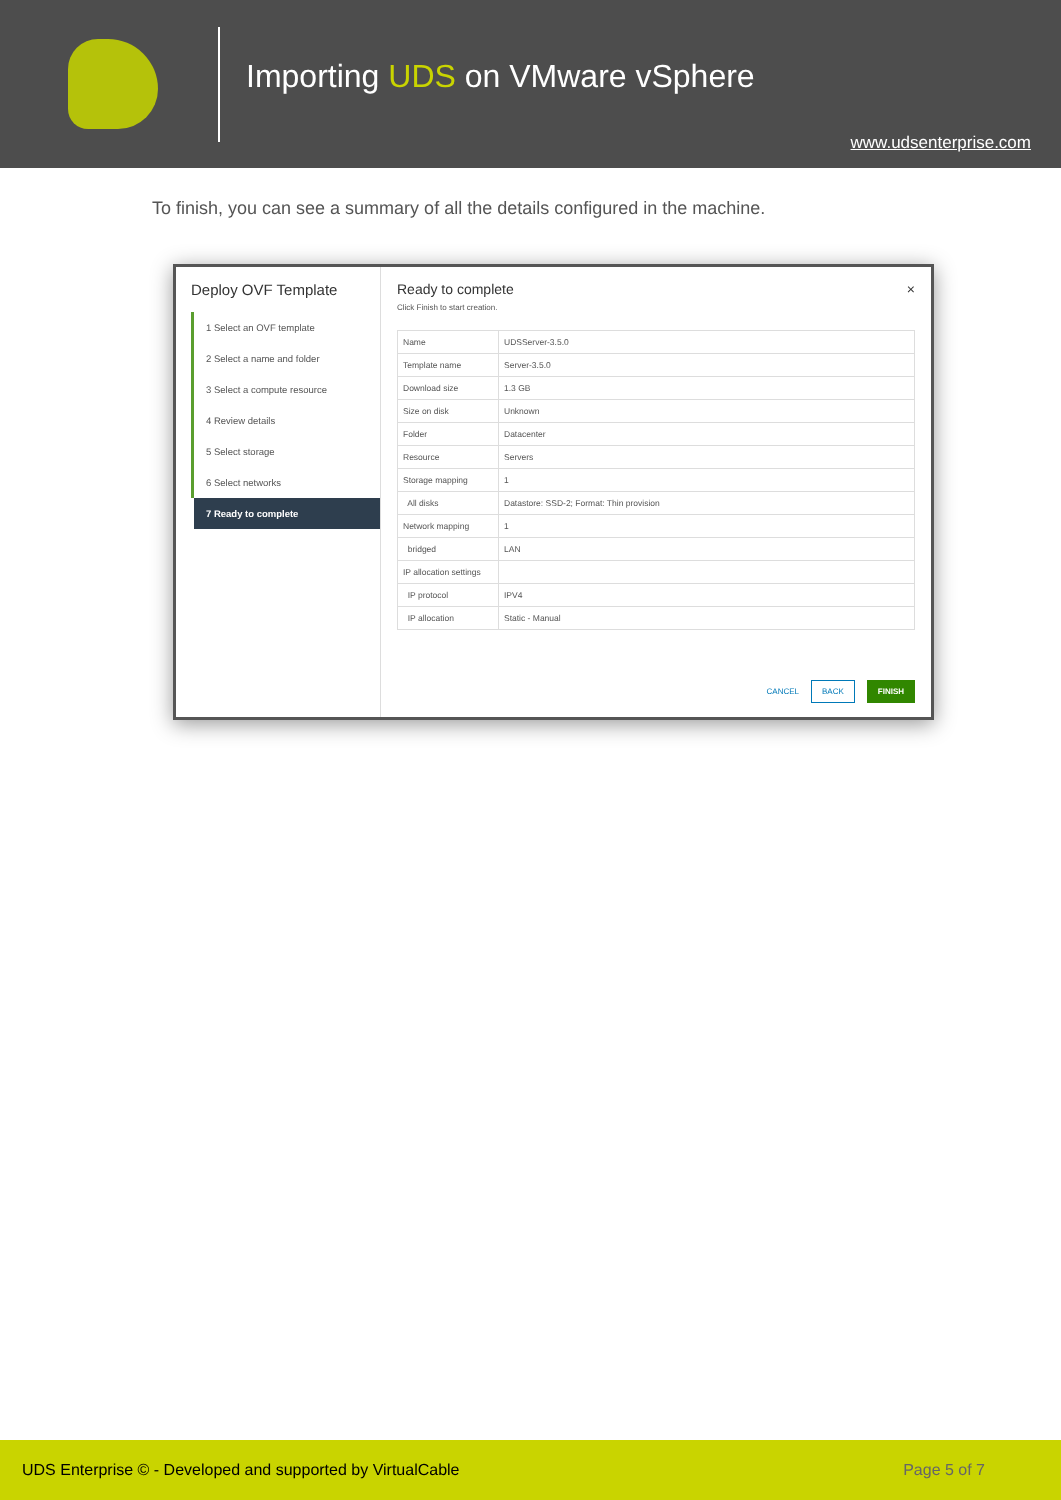Importing UDS on VMware vSphere
www.udsenterprise.com
To finish, you can see a summary of all the details configured in the machine.
Deploy OVF Template
1 Select an OVF template
2 Select a name and folder
3 Select a compute resource
4 Review details
5 Select storage
6 Select networks
7 Ready to complete
Ready to complete ×
Click Finish to start creation.
| Name | UDSServer-3.5.0 |
| Template name | Server-3.5.0 |
| Download size | 1.3 GB |
| Size on disk | Unknown |
| Folder | Datacenter |
| Resource | Servers |
| Storage mapping | 1 |
| All disks | Datastore: SSD-2; Format: Thin provision |
| Network mapping | 1 |
| bridged | LAN |
| IP allocation settings | |
| IP protocol | IPV4 |
| IP allocation | Static - Manual |
CANCEL BACK FINISH
UDS Enterprise © - Developed and supported by VirtualCable Page 5 of 7